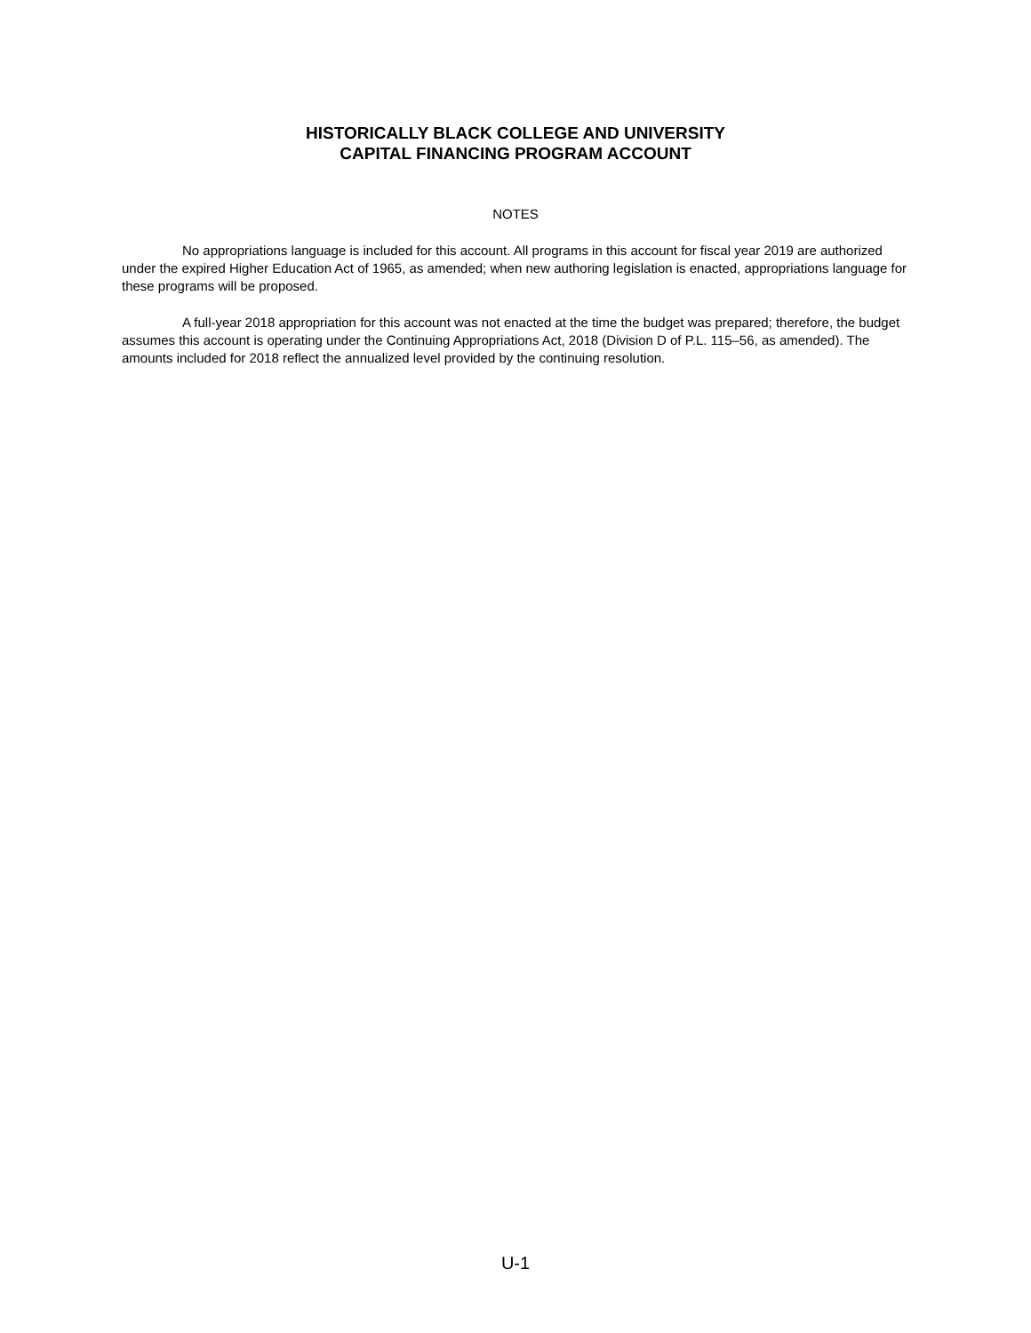HISTORICALLY BLACK COLLEGE AND UNIVERSITY
CAPITAL FINANCING PROGRAM ACCOUNT
NOTES
No appropriations language is included for this account. All programs in this account for fiscal year 2019 are authorized under the expired Higher Education Act of 1965, as amended; when new authoring legislation is enacted, appropriations language for these programs will be proposed.
A full-year 2018 appropriation for this account was not enacted at the time the budget was prepared; therefore, the budget assumes this account is operating under the Continuing Appropriations Act, 2018 (Division D of P.L. 115–56, as amended). The amounts included for 2018 reflect the annualized level provided by the continuing resolution.
U-1